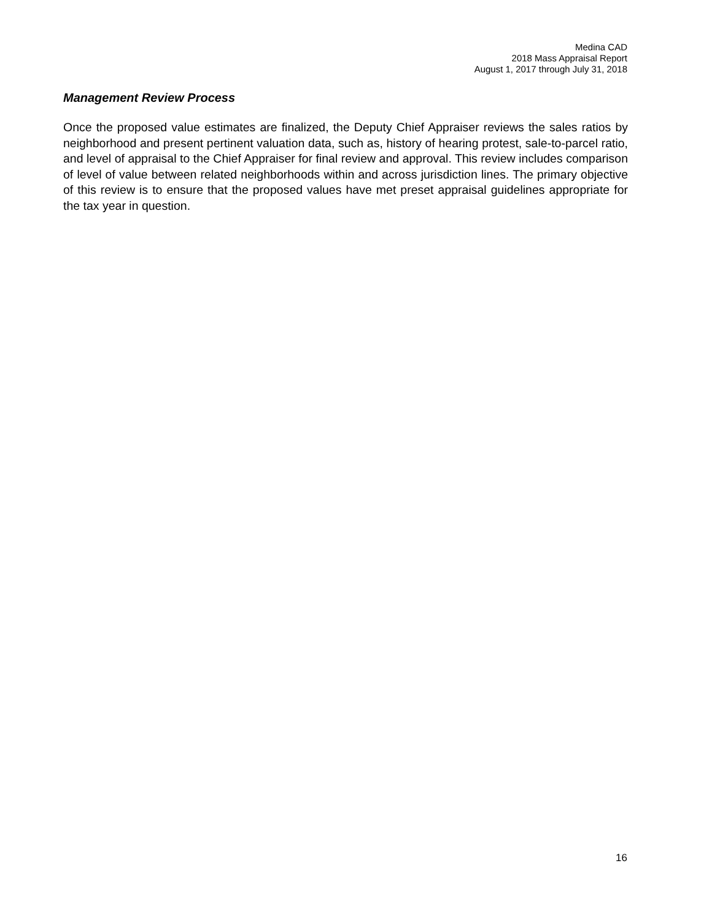Medina CAD
2018 Mass Appraisal Report
August 1, 2017 through July 31, 2018
Management Review Process
Once the proposed value estimates are finalized, the Deputy Chief Appraiser reviews the sales ratios by neighborhood and present pertinent valuation data, such as, history of hearing protest, sale-to-parcel ratio, and level of appraisal to the Chief Appraiser for final review and approval. This review includes comparison of level of value between related neighborhoods within and across jurisdiction lines. The primary objective of this review is to ensure that the proposed values have met preset appraisal guidelines appropriate for the tax year in question.
16